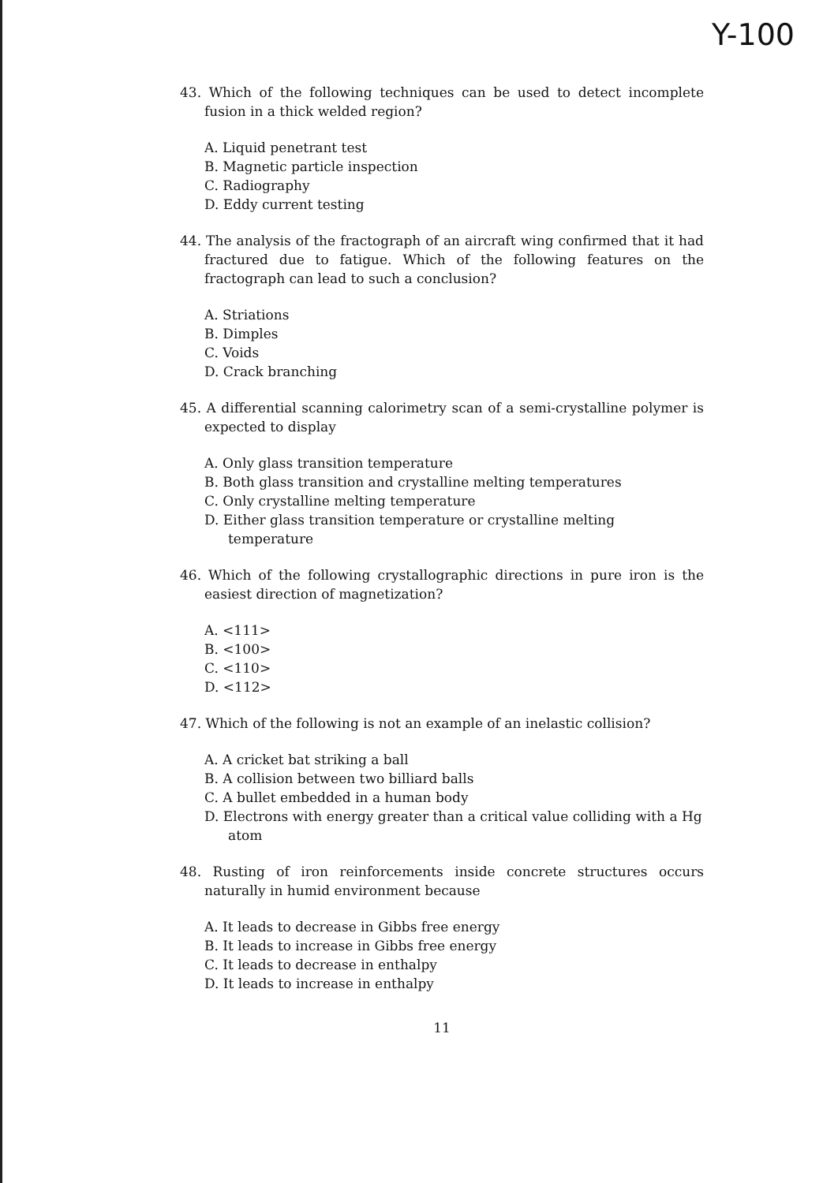Y-100
43. Which of the following techniques can be used to detect incomplete fusion in a thick welded region?
A. Liquid penetrant test
B. Magnetic particle inspection
C. Radiography
D. Eddy current testing
44. The analysis of the fractograph of an aircraft wing confirmed that it had fractured due to fatigue. Which of the following features on the fractograph can lead to such a conclusion?
A. Striations
B. Dimples
C. Voids
D. Crack branching
45. A differential scanning calorimetry scan of a semi-crystalline polymer is expected to display
A. Only glass transition temperature
B. Both glass transition and crystalline melting temperatures
C. Only crystalline melting temperature
D. Either glass transition temperature or crystalline melting temperature
46. Which of the following crystallographic directions in pure iron is the easiest direction of magnetization?
A. <111>
B. <100>
C. <110>
D. <112>
47. Which of the following is not an example of an inelastic collision?
A. A cricket bat striking a ball
B. A collision between two billiard balls
C. A bullet embedded in a human body
D. Electrons with energy greater than a critical value colliding with a Hg atom
48. Rusting of iron reinforcements inside concrete structures occurs naturally in humid environment because
A. It leads to decrease in Gibbs free energy
B. It leads to increase in Gibbs free energy
C. It leads to decrease in enthalpy
D. It leads to increase in enthalpy
11